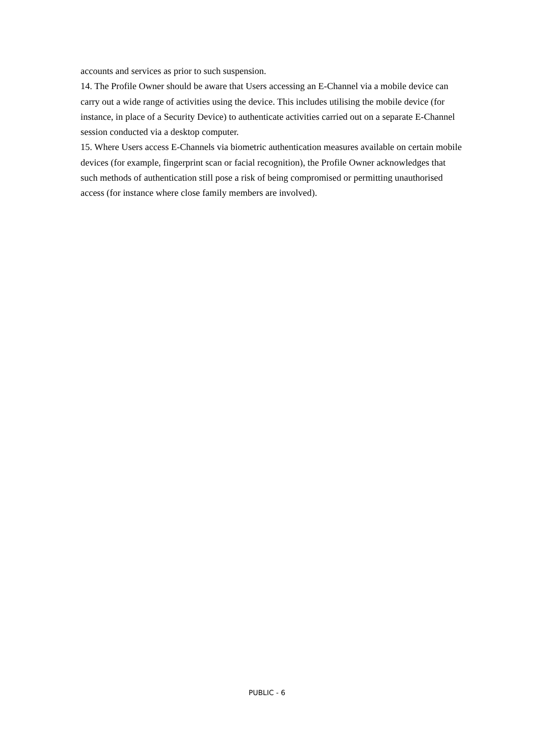accounts and services as prior to such suspension.
14. The Profile Owner should be aware that Users accessing an E-Channel via a mobile device can carry out a wide range of activities using the device. This includes utilising the mobile device (for instance, in place of a Security Device) to authenticate activities carried out on a separate E-Channel session conducted via a desktop computer.
15. Where Users access E-Channels via biometric authentication measures available on certain mobile devices (for example, fingerprint scan or facial recognition), the Profile Owner acknowledges that such methods of authentication still pose a risk of being compromised or permitting unauthorised access (for instance where close family members are involved).
PUBLIC - 6